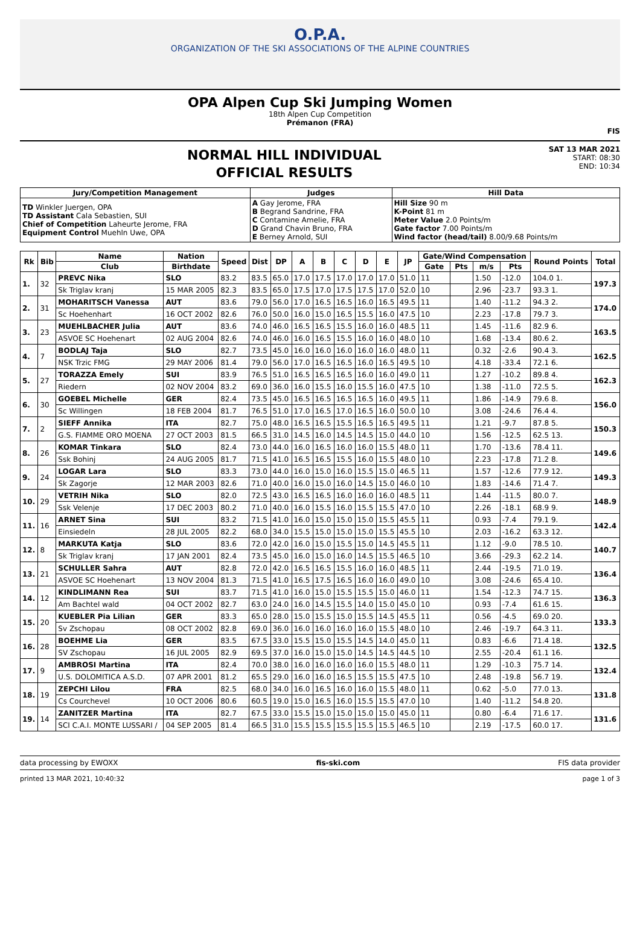O.P.A.
ORGANIZATION OF THE SKI ASSOCIATIONS OF THE ALPINE COUNTRIES
OPA Alpen Cup Ski Jumping Women
18th Alpen Cup Competition
Prémanon (FRA)
FIS
NORMAL HILL INDIVIDUAL
OFFICIAL RESULTS
SAT 13 MAR 2021
START: 08:30
END: 10:34
| Jury/Competition Management | Judges | Hill Data |
| --- | --- | --- |
| TD Winkler Juergen, OPA TD Assistant Cala Sebastien, SUI Chief of Competition Laheurte Jerome, FRA Equipment Control Muehln Uwe, OPA | A Gay Jerome, FRA B Begrand Sandrine, FRA C Contamine Amelie, FRA D Grand Chavin Bruno, FRA E Berney Arnold, SUI | Hill Size 90 m K-Point 81 m Meter Value 2.0 Points/m Gate factor 7.00 Points/m Wind factor (head/tail) 8.00/9.68 Points/m |
| Rk | Bib | Name | Nation | Speed | Dist | DP | A | B | C | D | E | JP | Gate/Wind Compensation | | | | Round Points | Total |
| --- | --- | --- | --- | --- | --- | --- | --- | --- | --- | --- | --- | --- | --- | --- | --- | --- | --- | --- |
| | | Club | Birthdate | | | | | | | | | | Gate | Pts | m/s | Pts | | |
| 1. | 32 | PREVC Nika | SLO | 83.2 | 83.5 | 65.0 | 17.0 | 17.5 | 17.0 | 17.0 | 17.0 | 51.0 | 11 | | 1.50 | -12.0 | 104.0 1. | 197.3 |
| | | Sk Triglav kranj | 15 MAR 2005 | 82.3 | 83.5 | 65.0 | 17.5 | 17.0 | 17.5 | 17.5 | 17.0 | 52.0 | 10 | | 2.96 | -23.7 | 93.3 1. | |
| 2. | 31 | MOHARITSCH Vanessa | AUT | 83.6 | 79.0 | 56.0 | 17.0 | 16.5 | 16.5 | 16.0 | 16.5 | 49.5 | 11 | | 1.40 | -11.2 | 94.3 2. | 174.0 |
| | | Sc Hoehenhart | 16 OCT 2002 | 82.6 | 76.0 | 50.0 | 16.0 | 15.0 | 16.5 | 15.5 | 16.0 | 47.5 | 10 | | 2.23 | -17.8 | 79.7 3. | |
| 3. | 23 | MUEHLBACHER Julia | AUT | 83.6 | 74.0 | 46.0 | 16.5 | 16.5 | 15.5 | 16.0 | 16.0 | 48.5 | 11 | | 1.45 | -11.6 | 82.9 6. | 163.5 |
| | | ASVOE SC Hoehenart | 02 AUG 2004 | 82.6 | 74.0 | 46.0 | 16.0 | 16.5 | 15.5 | 16.0 | 16.0 | 48.0 | 10 | | 1.68 | -13.4 | 80.6 2. | |
| 4. | 7 | BODLAJ Taja | SLO | 82.7 | 73.5 | 45.0 | 16.0 | 16.0 | 16.0 | 16.0 | 16.0 | 48.0 | 11 | | 0.32 | -2.6 | 90.4 3. | 162.5 |
| | | NSK Trzic FMG | 29 MAY 2006 | 81.4 | 79.0 | 56.0 | 17.0 | 16.5 | 16.5 | 16.0 | 16.5 | 49.5 | 10 | | 4.18 | -33.4 | 72.1 6. | |
| 5. | 27 | TORAZZA Emely | SUI | 83.9 | 76.5 | 51.0 | 16.5 | 16.5 | 16.5 | 16.0 | 16.0 | 49.0 | 11 | | 1.27 | -10.2 | 89.8 4. | 162.3 |
| | | Riedern | 02 NOV 2004 | 83.2 | 69.0 | 36.0 | 16.0 | 15.5 | 16.0 | 15.5 | 16.0 | 47.5 | 10 | | 1.38 | -11.0 | 72.5 5. | |
| 6. | 30 | GOEBEL Michelle | GER | 82.4 | 73.5 | 45.0 | 16.5 | 16.5 | 16.5 | 16.5 | 16.0 | 49.5 | 11 | | 1.86 | -14.9 | 79.6 8. | 156.0 |
| | | Sc Willingen | 18 FEB 2004 | 81.7 | 76.5 | 51.0 | 17.0 | 16.5 | 17.0 | 16.5 | 16.0 | 50.0 | 10 | | 3.08 | -24.6 | 76.4 4. | |
| 7. | 2 | SIEFF Annika | ITA | 82.7 | 75.0 | 48.0 | 16.5 | 16.5 | 15.5 | 16.5 | 16.5 | 49.5 | 11 | | 1.21 | -9.7 | 87.8 5. | 150.3 |
| | | G.S. FIAMME ORO MOENA | 27 OCT 2003 | 81.5 | 66.5 | 31.0 | 14.5 | 16.0 | 14.5 | 14.5 | 15.0 | 44.0 | 10 | | 1.56 | -12.5 | 62.5 13. | |
| 8. | 26 | KOMAR Tinkara | SLO | 82.4 | 73.0 | 44.0 | 16.0 | 16.5 | 16.0 | 16.0 | 15.5 | 48.0 | 11 | | 1.70 | -13.6 | 78.4 11. | 149.6 |
| | | Ssk Bohinj | 24 AUG 2005 | 81.7 | 71.5 | 41.0 | 16.5 | 16.5 | 15.5 | 16.0 | 15.5 | 48.0 | 10 | | 2.23 | -17.8 | 71.2 8. | |
| 9. | 24 | LOGAR Lara | SLO | 83.3 | 73.0 | 44.0 | 16.0 | 15.0 | 16.0 | 15.5 | 15.0 | 46.5 | 11 | | 1.57 | -12.6 | 77.9 12. | 149.3 |
| | | Sk Zagorje | 12 MAR 2003 | 82.6 | 71.0 | 40.0 | 16.0 | 15.0 | 16.0 | 14.5 | 15.0 | 46.0 | 10 | | 1.83 | -14.6 | 71.4 7. | |
| 10. | 29 | VETRIH Nika | SLO | 82.0 | 72.5 | 43.0 | 16.5 | 16.5 | 16.0 | 16.0 | 16.0 | 48.5 | 11 | | 1.44 | -11.5 | 80.0 7. | 148.9 |
| | | Ssk Velenje | 17 DEC 2003 | 80.2 | 71.0 | 40.0 | 16.0 | 15.5 | 16.0 | 15.5 | 15.5 | 47.0 | 10 | | 2.26 | -18.1 | 68.9 9. | |
| 11. | 16 | ARNET Sina | SUI | 83.2 | 71.5 | 41.0 | 16.0 | 15.0 | 15.0 | 15.0 | 15.5 | 45.5 | 11 | | 0.93 | -7.4 | 79.1 9. | 142.4 |
| | | Einsiedeln | 28 JUL 2005 | 82.2 | 68.0 | 34.0 | 15.5 | 15.0 | 15.0 | 15.0 | 15.5 | 45.5 | 10 | | 2.03 | -16.2 | 63.3 12. | |
| 12. | 8 | MARKUTA Katja | SLO | 83.6 | 72.0 | 42.0 | 16.0 | 15.0 | 15.5 | 15.0 | 14.5 | 45.5 | 11 | | 1.12 | -9.0 | 78.5 10. | 140.7 |
| | | Sk Triglav kranj | 17 JAN 2001 | 82.4 | 73.5 | 45.0 | 16.0 | 15.0 | 16.0 | 14.5 | 15.5 | 46.5 | 10 | | 3.66 | -29.3 | 62.2 14. | |
| 13. | 21 | SCHULLER Sahra | AUT | 82.8 | 72.0 | 42.0 | 16.5 | 16.5 | 15.5 | 16.0 | 16.0 | 48.5 | 11 | | 2.44 | -19.5 | 71.0 19. | 136.4 |
| | | ASVOE SC Hoehenart | 13 NOV 2004 | 81.3 | 71.5 | 41.0 | 16.5 | 17.5 | 16.5 | 16.0 | 16.0 | 49.0 | 10 | | 3.08 | -24.6 | 65.4 10. | |
| 14. | 12 | KINDLIMANN Rea | SUI | 83.7 | 71.5 | 41.0 | 16.0 | 15.0 | 15.5 | 15.5 | 15.0 | 46.0 | 11 | | 1.54 | -12.3 | 74.7 15. | 136.3 |
| | | Am Bachtel wald | 04 OCT 2002 | 82.7 | 63.0 | 24.0 | 16.0 | 14.5 | 15.5 | 14.0 | 15.0 | 45.0 | 10 | | 0.93 | -7.4 | 61.6 15. | |
| 15. | 20 | KUEBLER Pia Lilian | GER | 83.3 | 65.0 | 28.0 | 15.0 | 15.5 | 15.0 | 15.5 | 14.5 | 45.5 | 11 | | 0.56 | -4.5 | 69.0 20. | 133.3 |
| | | Sv Zschopau | 08 OCT 2002 | 82.8 | 69.0 | 36.0 | 16.0 | 16.0 | 16.0 | 16.0 | 15.5 | 48.0 | 10 | | 2.46 | -19.7 | 64.3 11. | |
| 16. | 28 | BOEHME Lia | GER | 83.5 | 67.5 | 33.0 | 15.5 | 15.0 | 15.5 | 14.5 | 14.0 | 45.0 | 11 | | 0.83 | -6.6 | 71.4 18. | 132.5 |
| | | SV Zschopau | 16 JUL 2005 | 82.9 | 69.5 | 37.0 | 16.0 | 15.0 | 15.0 | 14.5 | 14.5 | 44.5 | 10 | | 2.55 | -20.4 | 61.1 16. | |
| 17. | 9 | AMBROSI Martina | ITA | 82.4 | 70.0 | 38.0 | 16.0 | 16.0 | 16.0 | 16.0 | 15.5 | 48.0 | 11 | | 1.29 | -10.3 | 75.7 14. | 132.4 |
| | | U.S. DOLOMITICA A.S.D. | 07 APR 2001 | 81.2 | 65.5 | 29.0 | 16.0 | 16.0 | 16.5 | 15.5 | 15.5 | 47.5 | 10 | | 2.48 | -19.8 | 56.7 19. | |
| 18. | 19 | ZEPCHI Lilou | FRA | 82.5 | 68.0 | 34.0 | 16.0 | 16.5 | 16.0 | 16.0 | 15.5 | 48.0 | 11 | | 0.62 | -5.0 | 77.0 13. | 131.8 |
| | | Cs Courchevel | 10 OCT 2006 | 80.6 | 60.5 | 19.0 | 15.0 | 16.5 | 16.0 | 15.5 | 15.5 | 47.0 | 10 | | 1.40 | -11.2 | 54.8 20. | |
| 19. | 14 | ZANITZER Martina | ITA | 82.7 | 67.5 | 33.0 | 15.5 | 15.0 | 15.0 | 15.0 | 15.0 | 45.0 | 11 | | 0.80 | -6.4 | 71.6 17. | 131.6 |
| | | SCI C.A.I. MONTE LUSSARI / | 04 SEP 2005 | 81.4 | 66.5 | 31.0 | 15.5 | 15.5 | 15.5 | 15.5 | 15.5 | 46.5 | 10 | | 2.19 | -17.5 | 60.0 17. | |
data processing by EWOXX fis-ski.com FIS data provider
printed 13 MAR 2021, 10:40:32 page 1 of 3